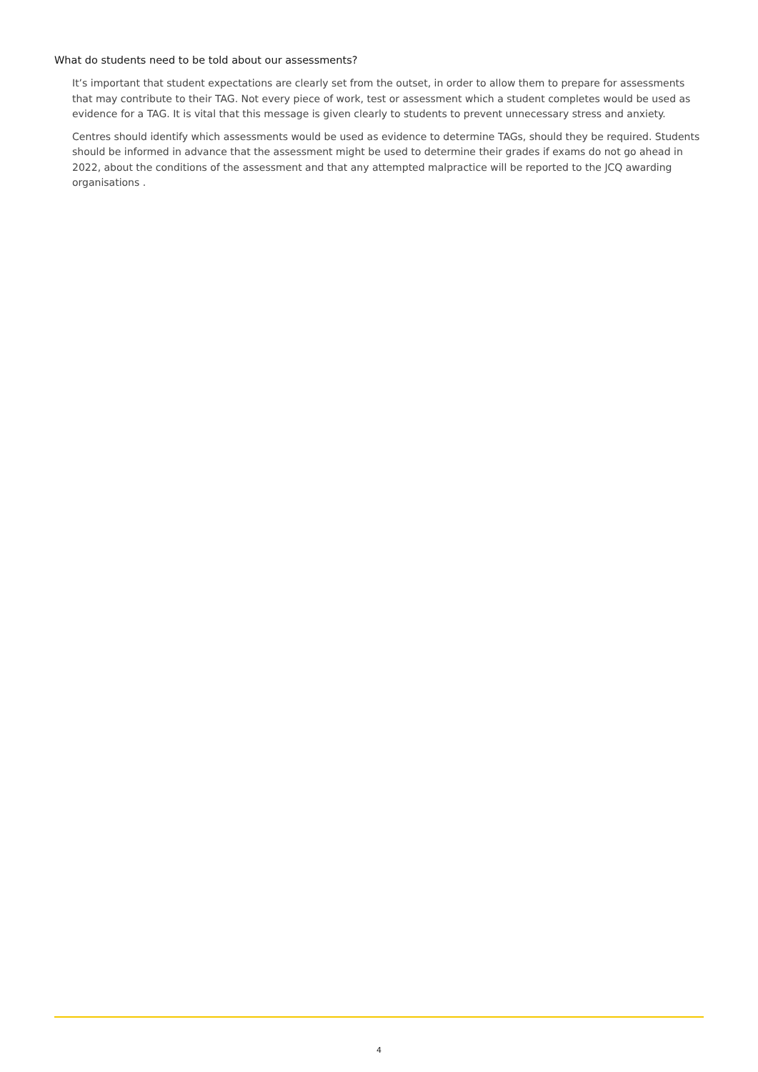What do students need to be told about our assessments?
It’s important that student expectations are clearly set from the outset, in order to allow them to prepare for assessments that may contribute to their TAG. Not every piece of work, test or assessment which a student completes would be used as evidence for a TAG. It is vital that this message is given clearly to students to prevent unnecessary stress and anxiety.
Centres should identify which assessments would be used as evidence to determine TAGs, should they be required. Students should be informed in advance that the assessment might be used to determine their grades if exams do not go ahead in 2022, about the conditions of the assessment and that any attempted malpractice will be reported to the JCQ awarding organisations .
4